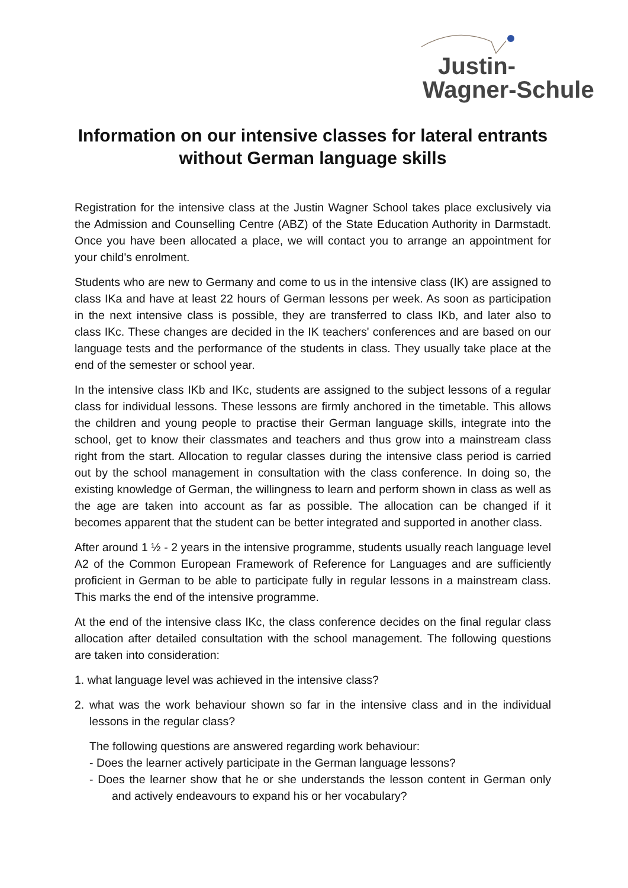Justin-
Wagner-Schule
Information on our intensive classes for lateral entrants without German language skills
Registration for the intensive class at the Justin Wagner School takes place exclusively via the Admission and Counselling Centre (ABZ) of the State Education Authority in Darmstadt. Once you have been allocated a place, we will contact you to arrange an appointment for your child's enrolment.
Students who are new to Germany and come to us in the intensive class (IK) are assigned to class IKa and have at least 22 hours of German lessons per week. As soon as participation in the next intensive class is possible, they are transferred to class IKb, and later also to class IKc. These changes are decided in the IK teachers' conferences and are based on our language tests and the performance of the students in class. They usually take place at the end of the semester or school year.
In the intensive class IKb and IKc, students are assigned to the subject lessons of a regular class for individual lessons. These lessons are firmly anchored in the timetable. This allows the children and young people to practise their German language skills, integrate into the school, get to know their classmates and teachers and thus grow into a mainstream class right from the start. Allocation to regular classes during the intensive class period is carried out by the school management in consultation with the class conference. In doing so, the existing knowledge of German, the willingness to learn and perform shown in class as well as the age are taken into account as far as possible. The allocation can be changed if it becomes apparent that the student can be better integrated and supported in another class.
After around 1 ½ - 2 years in the intensive programme, students usually reach language level A2 of the Common European Framework of Reference for Languages and are sufficiently proficient in German to be able to participate fully in regular lessons in a mainstream class. This marks the end of the intensive programme.
At the end of the intensive class IKc, the class conference decides on the final regular class allocation after detailed consultation with the school management. The following questions are taken into consideration:
1. what language level was achieved in the intensive class?
2. what was the work behaviour shown so far in the intensive class and in the individual lessons in the regular class?
The following questions are answered regarding work behaviour:
- Does the learner actively participate in the German language lessons?
- Does the learner show that he or she understands the lesson content in German only and actively endeavours to expand his or her vocabulary?